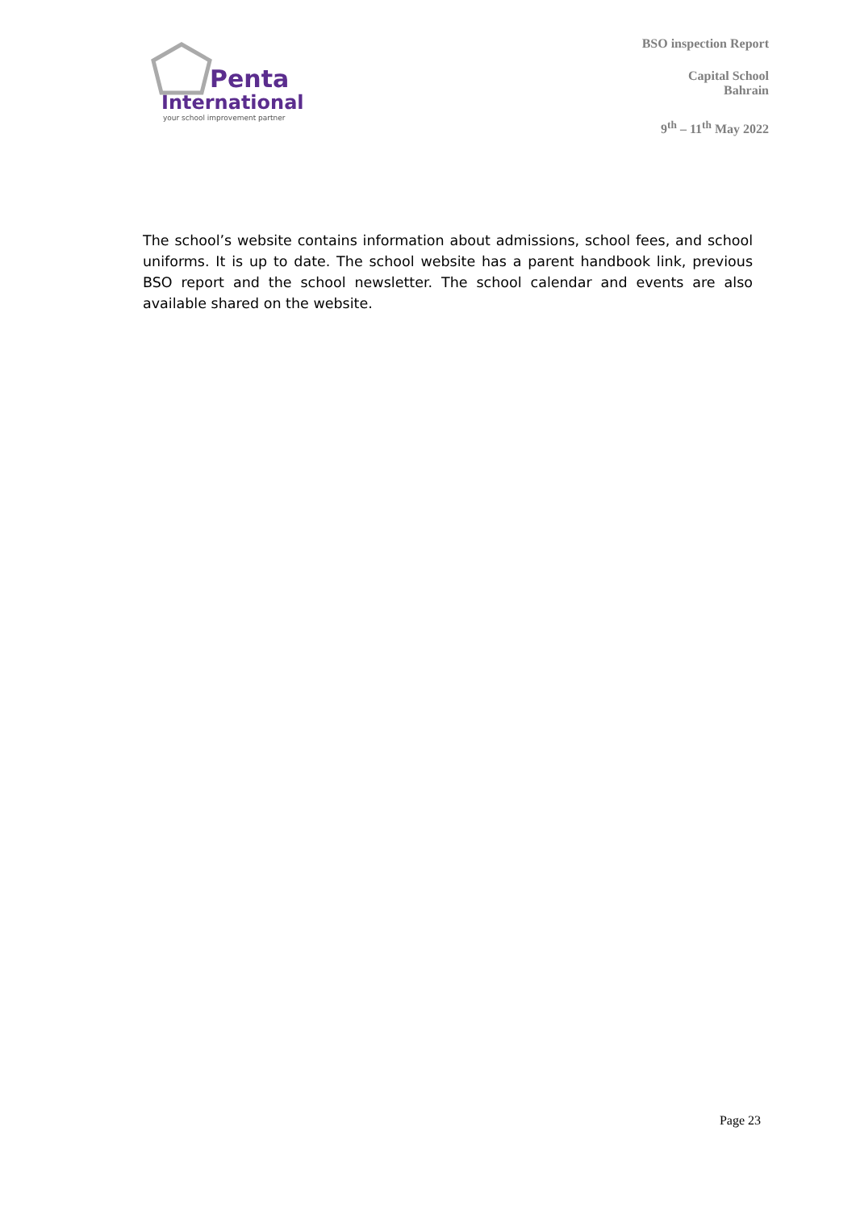Penta
International
your school improvement partner
BSO inspection Report
Capital School
Bahrain
9<sup>th</sup> – 11<sup>th</sup> May 2022
The school’s website contains information about admissions, school fees, and school uniforms. It is up to date. The school website has a parent handbook link, previous BSO report and the school newsletter. The school calendar and events are also available shared on the website.
Page 23